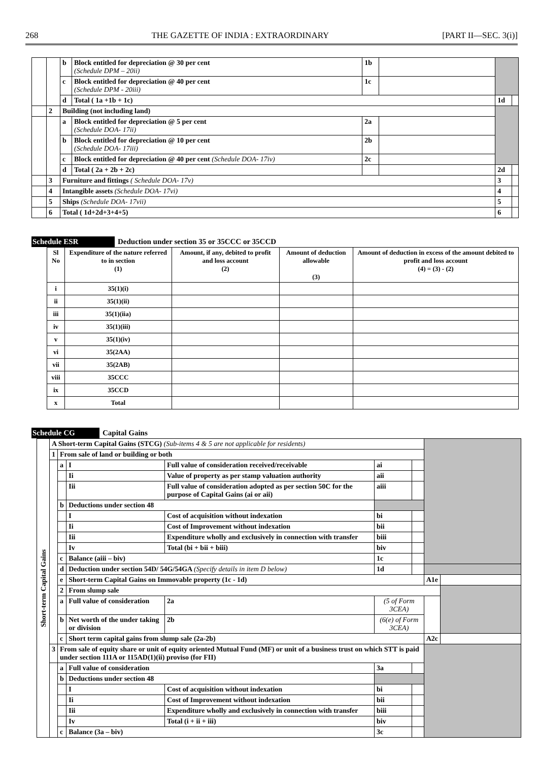268 THE GAZETTE OF INDIA : EXTRAORDINARY [PART II—SEC. 3(i)]
| | | b | Block entitled for depreciation @ 30 per cent (Schedule DPM – 20ii) | 1b | | | |
| | | c | Block entitled for depreciation @ 40 per cent (Schedule DPM - 20iii) | 1c | | | |
| | | d | Total ( 1a +1b + 1c) | | | 1d | |
| | 2 | Building (not including land) | | | | | |
| | | a | Block entitled for depreciation @ 5 per cent (Schedule DOA- 17ii) | 2a | | | |
| | | b | Block entitled for depreciation @ 10 per cent (Schedule DOA- 17iii) | 2b | | | |
| | | c | Block entitled for depreciation @ 40 per cent (Schedule DOA- 17iv) | 2c | | | |
| | | d | Total ( 2a + 2b + 2c) | | | 2d | |
| | 3 | Furniture and fittings ( Schedule DOA- 17v) | | | | 3 | |
| | 4 | Intangible assets (Schedule DOA- 17vi) | | | | 4 | |
| | 5 | Ships (Schedule DOA- 17vii) | | | | 5 | |
| | 6 | Total ( 1d+2d+3+4+5) | | | | 6 | |
Schedule ESR Deduction under section 35 or 35CCC or 35CCD
| Sl No | Expenditure of the nature referred to in section (1) | Amount, if any, debited to profit and loss account (2) | Amount of deduction allowable (3) | Amount of deduction in excess of the amount debited to profit and loss account (4) = (3) - (2) |
| --- | --- | --- | --- | --- |
| i | 35(1)(i) | | | |
| ii | 35(1)(ii) | | | |
| iii | 35(1)(iia) | | | |
| iv | 35(1)(iii) | | | |
| v | 35(1)(iv) | | | |
| vi | 35(2AA) | | | |
| vii | 35(2AB) | | | |
| viii | 35CCC | | | |
| ix | 35CCD | | | |
| x | Total | | | |
Schedule CG Capital Gains
| Short-term Capital Gains | A Short-term Capital Gains (STCG) (Sub-items 4 & 5 are not applicable for residents) | | | | | | | | |
| | 1 | From sale of land or building or both | | | | | | | |
| | | a | I | Full value of consideration received/receivable | | ai | | | |
| | | | Ii | Value of property as per stamp valuation authority | | aii | | | |
| | | | Iii | Full value of consideration adopted as per section 50C for the purpose of Capital Gains (ai or aii) | | aiii | | | |
| | | b | Deductions under section 48 | | | | | | |
| | | | I | Cost of acquisition without indexation | | bi | | | |
| | | | Ii | Cost of Improvement without indexation | | bii | | | |
| | | | Iii | Expenditure wholly and exclusively in connection with transfer | | biii | | | |
| | | | Iv | Total (bi + bii + biii) | | biv | | | |
| | | c | Balance (aiii – biv) | | | 1c | | | |
| | | d | Deduction under section 54D/ 54G/54GA (Specify details in item D below) | | | 1d | | | |
| | | e | Short-term Capital Gains on Immovable property (1c - 1d) | | | | | A1e | |
| | | 2 | From slump sale | | | | | | |
| | | a | Full value of consideration | | 2a | (5 of Form 3CEA) | | | |
| | | b | Net worth of the under taking or division | | 2b | (6(e) of Form 3CEA) | | | |
| | | c | Short term capital gains from slump sale (2a-2b) | | | | | A2c | |
| | 3 | From sale of equity share or unit of equity oriented Mutual Fund (MF) or unit of a business trust on which STT is paid under section 111A or 115AD(1)(ii) proviso (for FII) | | | | | | | |
| | | a | Full value of consideration | | | 3a | | | |
| | | b | Deductions under section 48 | | | | | | |
| | | | I | Cost of acquisition without indexation | | bi | | | |
| | | | Ii | Cost of Improvement without indexation | | bii | | | |
| | | | Iii | Expenditure wholly and exclusively in connection with transfer | | biii | | | |
| | | | Iv | Total (i + ii + iii) | | biv | | | |
| | | c | Balance (3a – biv) | | | 3c | | | |